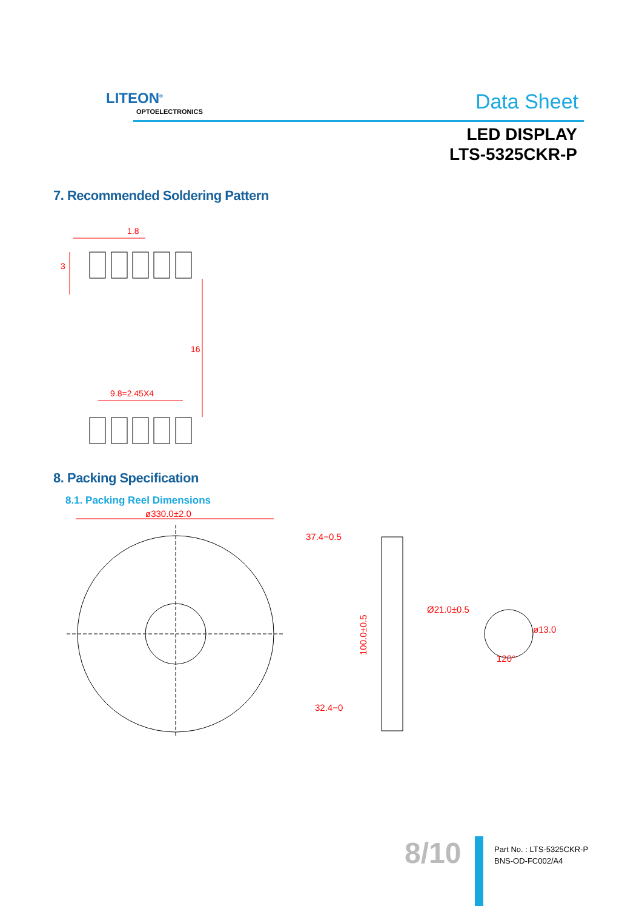LITEON<sup>®</sup>
OPTOELECTRONICS Data Sheet
LED DISPLAY
LTS-5325CKR-P
7. Recommended Soldering Pattern
1.8
3
16
9.8=2.45X4
8. Packing Specification
8.1. Packing Reel Dimensions
ø330.0±2.0
37.4−0.5
32.4−0
Ø21.0±0.5
ø13.0
120°
100.0±0.5
8/10
Part No. : LTS-5325CKR-P
BNS-OD-FC002/A4